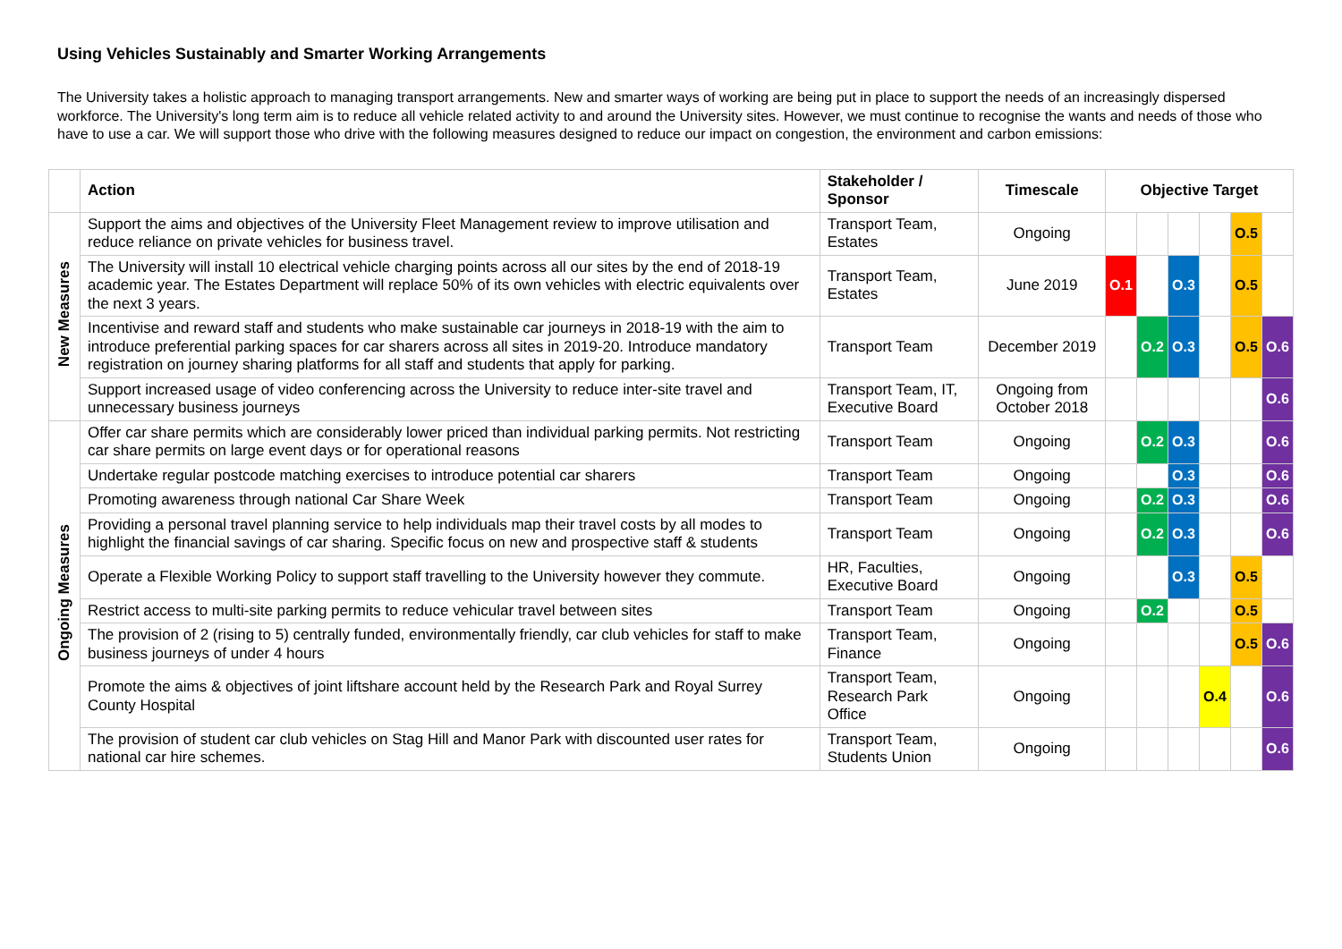Using Vehicles Sustainably and Smarter Working Arrangements
The University takes a holistic approach to managing transport arrangements. New and smarter ways of working are being put in place to support the needs of an increasingly dispersed workforce. The University's long term aim is to reduce all vehicle related activity to and around the University sites. However, we must continue to recognise the wants and needs of those who have to use a car. We will support those who drive with the following measures designed to reduce our impact on congestion, the environment and carbon emissions:
| | Action | Stakeholder / Sponsor | Timescale | Objective Target | | | | | |
| --- | --- | --- | --- | --- | --- | --- | --- | --- | --- |
| New Measures | Support the aims and objectives of the University Fleet Management review to improve utilisation and reduce reliance on private vehicles for business travel. | Transport Team, Estates | Ongoing | | | | | O.5 | |
| | The University will install 10 electrical vehicle charging points across all our sites by the end of 2018-19 academic year. The Estates Department will replace 50% of its own vehicles with electric equivalents over the next 3 years. | Transport Team, Estates | June 2019 | O.1 | | O.3 | | O.5 | |
| | Incentivise and reward staff and students who make sustainable car journeys in 2018-19 with the aim to introduce preferential parking spaces for car sharers across all sites in 2019-20. Introduce mandatory registration on journey sharing platforms for all staff and students that apply for parking. | Transport Team | December 2019 | | O.2 | O.3 | | O.5 | O.6 |
| | Support increased usage of video conferencing across the University to reduce inter-site travel and unnecessary business journeys | Transport Team, IT, Executive Board | Ongoing from October 2018 | | | | | | O.6 |
| Ongoing Measures | Offer car share permits which are considerably lower priced than individual parking permits. Not restricting car share permits on large event days or for operational reasons | Transport Team | Ongoing | | O.2 | O.3 | | | O.6 |
| | Undertake regular postcode matching exercises to introduce potential car sharers | Transport Team | Ongoing | | | O.3 | | | O.6 |
| | Promoting awareness through national Car Share Week | Transport Team | Ongoing | | O.2 | O.3 | | | O.6 |
| | Providing a personal travel planning service to help individuals map their travel costs by all modes to highlight the financial savings of car sharing. Specific focus on new and prospective staff & students | Transport Team | Ongoing | | O.2 | O.3 | | | O.6 |
| | Operate a Flexible Working Policy to support staff travelling to the University however they commute. | HR, Faculties, Executive Board | Ongoing | | | O.3 | | O.5 | |
| | Restrict access to multi-site parking permits to reduce vehicular travel between sites | Transport Team | Ongoing | | O.2 | | | O.5 | |
| | The provision of 2 (rising to 5) centrally funded, environmentally friendly, car club vehicles for staff to make business journeys of under 4 hours | Transport Team, Finance | Ongoing | | | | | O.5 | O.6 |
| | Promote the aims & objectives of joint liftshare account held by the Research Park and Royal Surrey County Hospital | Transport Team, Research Park Office | Ongoing | | | | O.4 | | O.6 |
| | The provision of student car club vehicles on Stag Hill and Manor Park with discounted user rates for national car hire schemes. | Transport Team, Students Union | Ongoing | | | | | | O.6 |